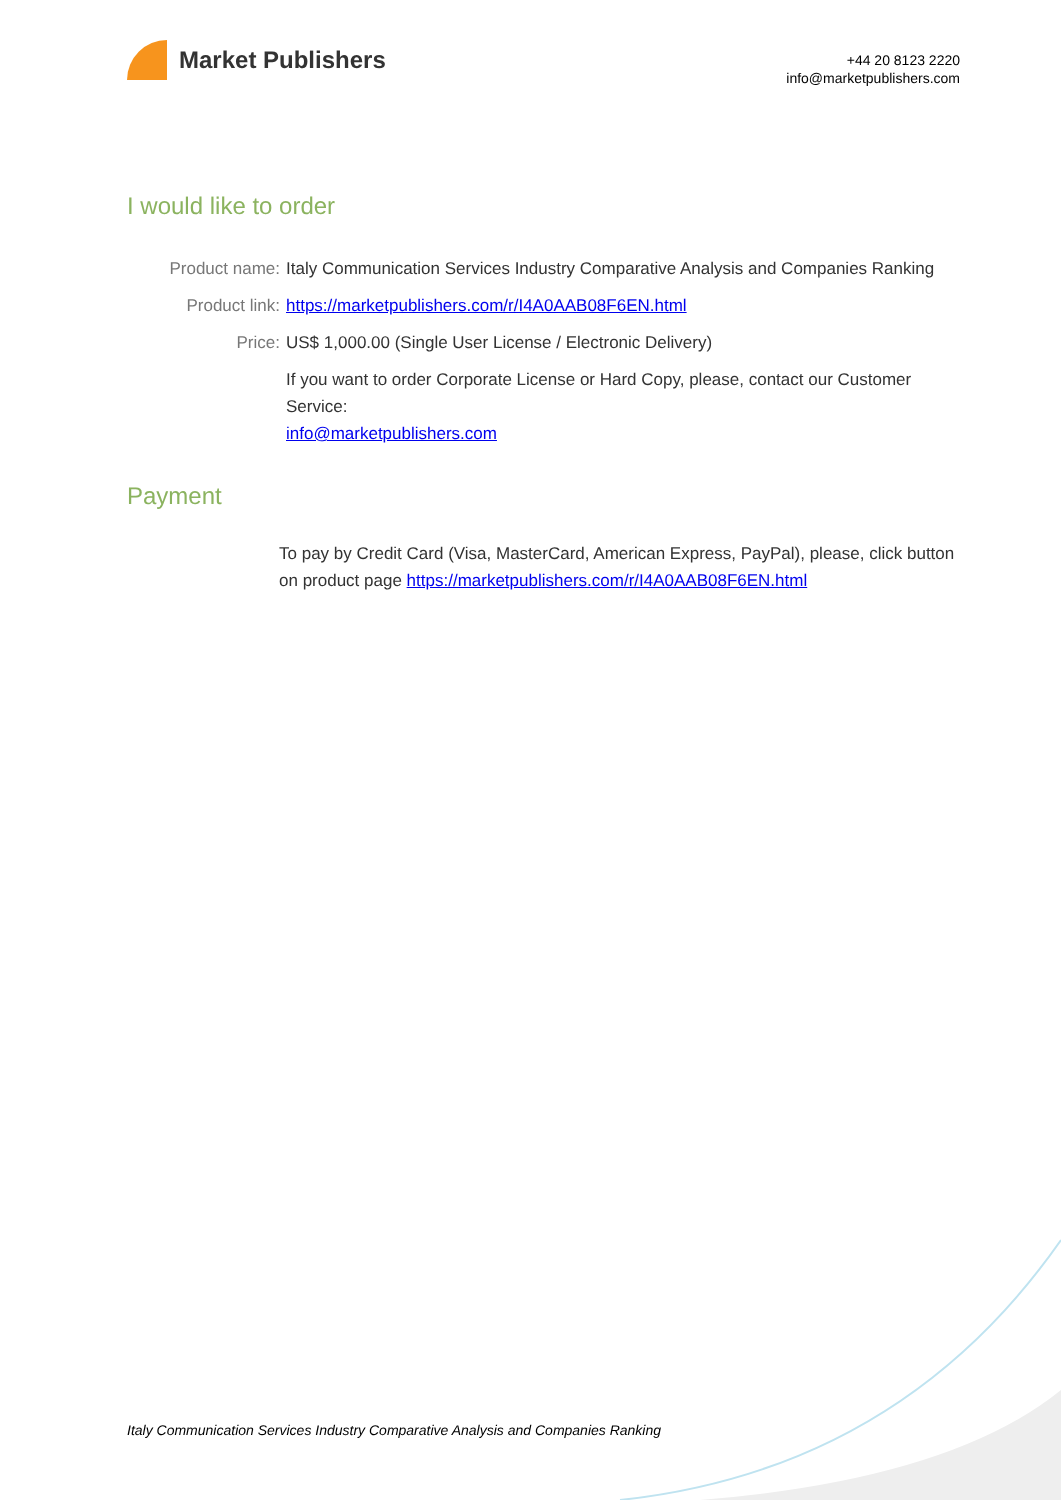Market Publishers
+44 20 8123 2220
info@marketpublishers.com
I would like to order
| Product name: | Italy Communication Services Industry Comparative Analysis and Companies Ranking |
| Product link: | https://marketpublishers.com/r/I4A0AAB08F6EN.html |
| Price: | US$ 1,000.00 (Single User License / Electronic Delivery) |
| | If you want to order Corporate License or Hard Copy, please, contact our Customer Service: info@marketpublishers.com |
Payment
To pay by Credit Card (Visa, MasterCard, American Express, PayPal), please, click button on product page https://marketpublishers.com/r/I4A0AAB08F6EN.html
Italy Communication Services Industry Comparative Analysis and Companies Ranking